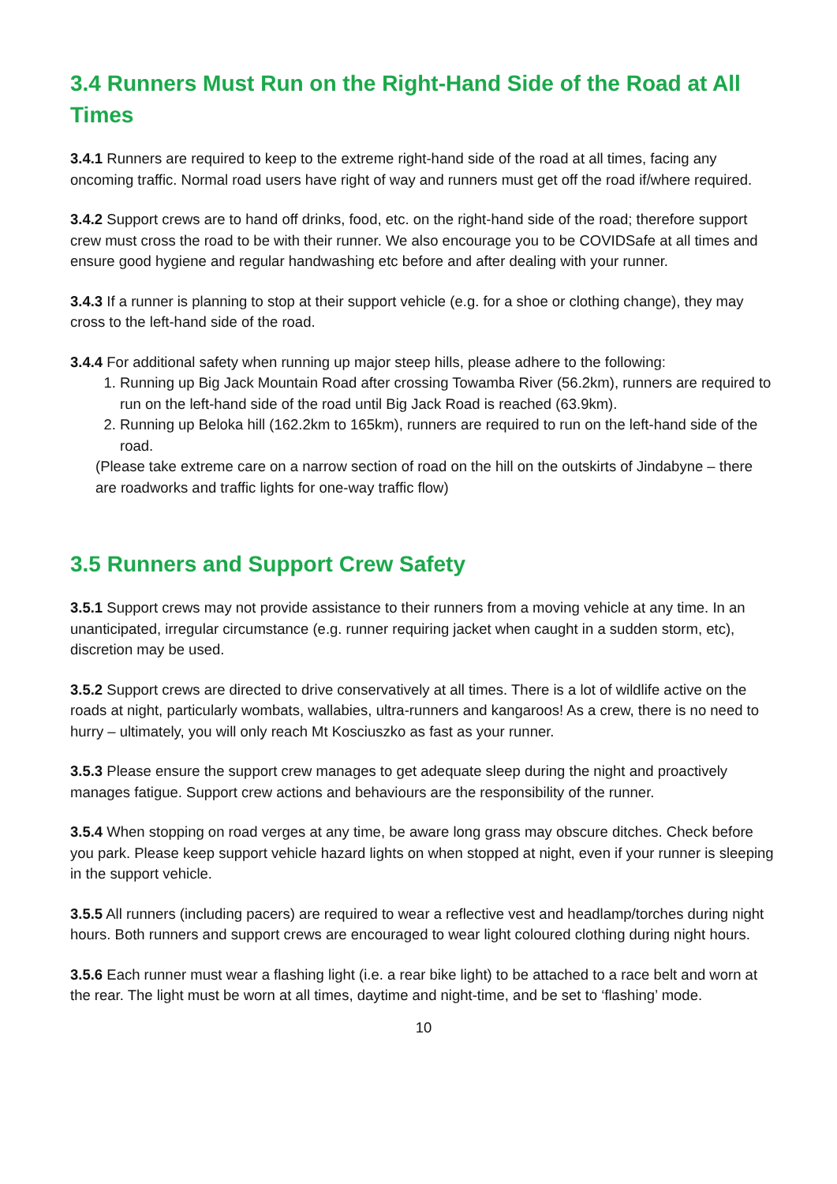3.4 Runners Must Run on the Right-Hand Side of the Road at All Times
3.4.1 Runners are required to keep to the extreme right-hand side of the road at all times, facing any oncoming traffic. Normal road users have right of way and runners must get off the road if/where required.
3.4.2 Support crews are to hand off drinks, food, etc. on the right-hand side of the road; therefore support crew must cross the road to be with their runner. We also encourage you to be COVIDSafe at all times and ensure good hygiene and regular handwashing etc before and after dealing with your runner.
3.4.3 If a runner is planning to stop at their support vehicle (e.g. for a shoe or clothing change), they may cross to the left-hand side of the road.
3.4.4 For additional safety when running up major steep hills, please adhere to the following:
1. Running up Big Jack Mountain Road after crossing Towamba River (56.2km), runners are required to run on the left-hand side of the road until Big Jack Road is reached (63.9km).
2. Running up Beloka hill (162.2km to 165km), runners are required to run on the left-hand side of the road.
(Please take extreme care on a narrow section of road on the hill on the outskirts of Jindabyne – there are roadworks and traffic lights for one-way traffic flow)
3.5 Runners and Support Crew Safety
3.5.1 Support crews may not provide assistance to their runners from a moving vehicle at any time. In an unanticipated, irregular circumstance (e.g. runner requiring jacket when caught in a sudden storm, etc), discretion may be used.
3.5.2 Support crews are directed to drive conservatively at all times. There is a lot of wildlife active on the roads at night, particularly wombats, wallabies, ultra-runners and kangaroos! As a crew, there is no need to hurry – ultimately, you will only reach Mt Kosciuszko as fast as your runner.
3.5.3 Please ensure the support crew manages to get adequate sleep during the night and proactively manages fatigue. Support crew actions and behaviours are the responsibility of the runner.
3.5.4 When stopping on road verges at any time, be aware long grass may obscure ditches. Check before you park. Please keep support vehicle hazard lights on when stopped at night, even if your runner is sleeping in the support vehicle.
3.5.5 All runners (including pacers) are required to wear a reflective vest and headlamp/torches during night hours. Both runners and support crews are encouraged to wear light coloured clothing during night hours.
3.5.6 Each runner must wear a flashing light (i.e. a rear bike light) to be attached to a race belt and worn at the rear. The light must be worn at all times, daytime and night-time, and be set to ‘flashing’ mode.
10